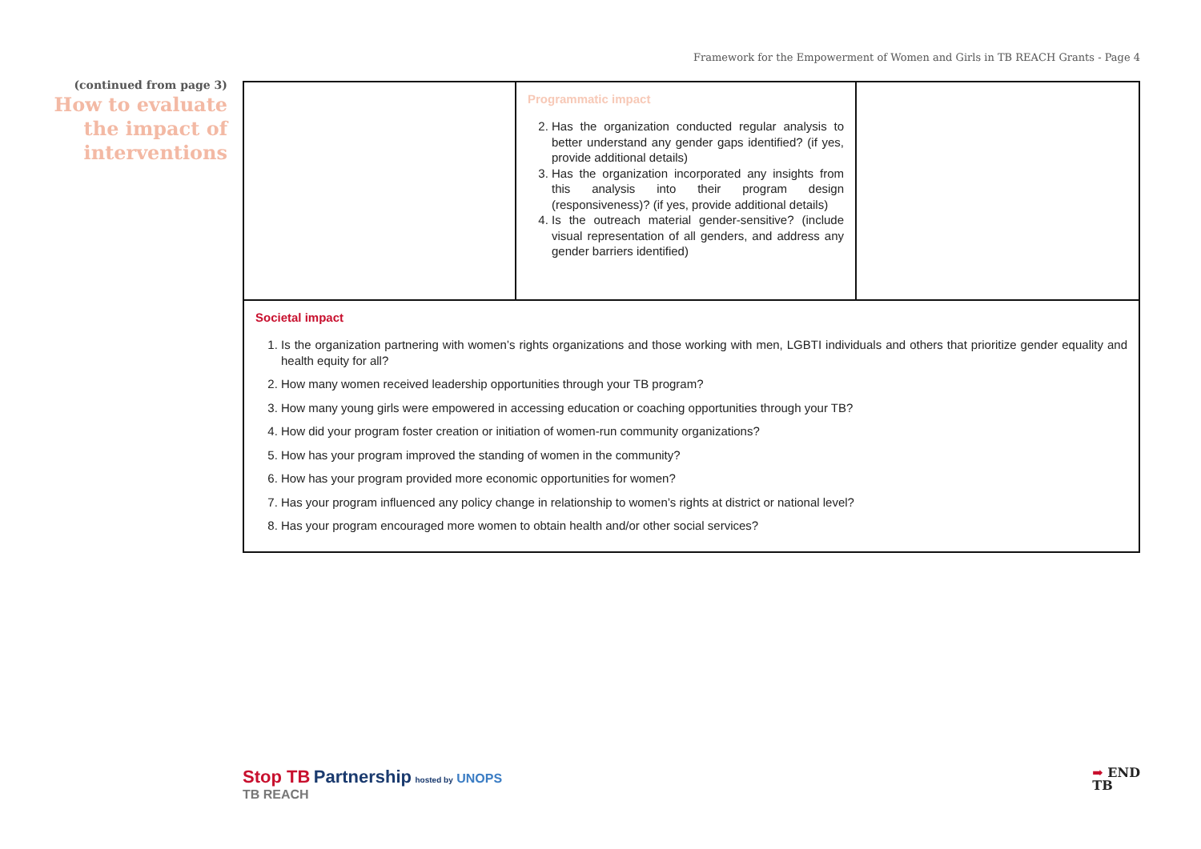Framework for the Empowerment of Women and Girls in TB REACH Grants - Page 4
(continued from page 3)
How to evaluate the impact of interventions
| | Programmatic impact 2. Has the organization conducted regular analysis to better understand any gender gaps identified? (if yes, provide additional details) 3. Has the organization incorporated any insights from this analysis into their program design (responsiveness)? (if yes, provide additional details) 4. Is the outreach material gender-sensitive? (include visual representation of all genders, and address any gender barriers identified) | |
| Societal impact 1. Is the organization partnering with women’s rights organizations and those working with men, LGBTI individuals and others that prioritize gender equality and health equity for all? 2. How many women received leadership opportunities through your TB program? 3. How many young girls were empowered in accessing education or coaching opportunities through your TB? 4. How did your program foster creation or initiation of women-run community organizations? 5. How has your program improved the standing of women in the community? 6. How has your program provided more economic opportunities for women? 7. Has your program influenced any policy change in relationship to women’s rights at district or national level? 8. Has your program encouraged more women to obtain health and/or other social services? | | |
Stop TB Partnership hosted by UNOPS
TB REACH
➡ END
TB